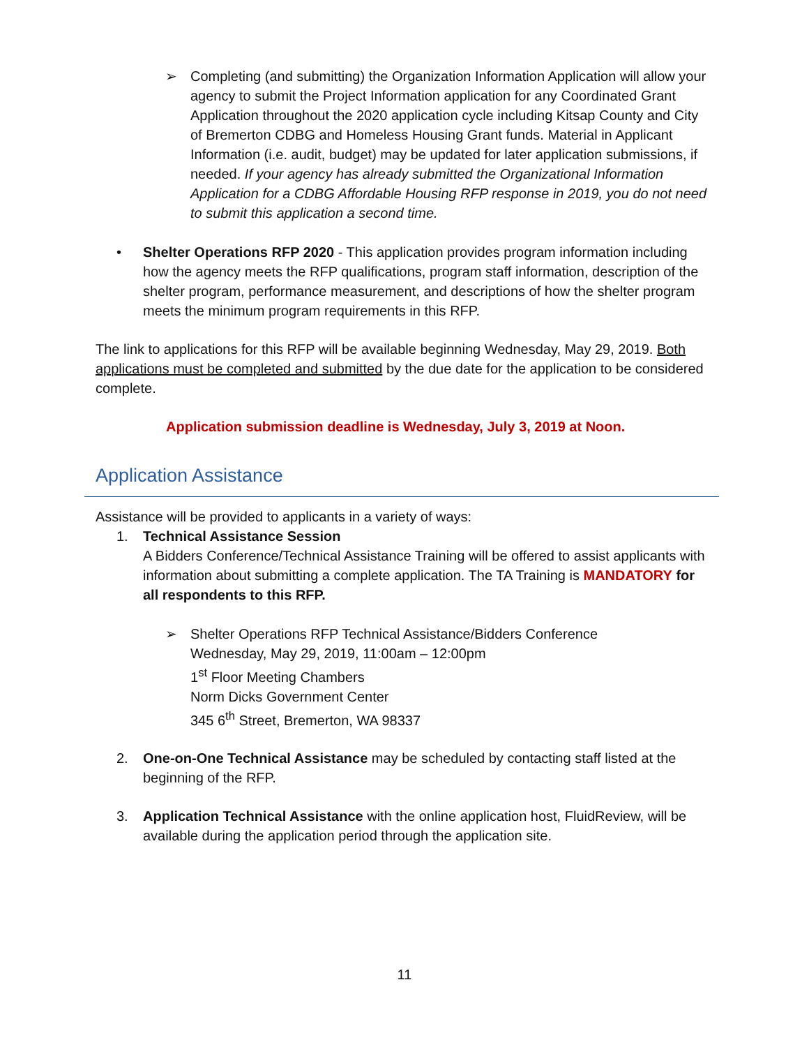➢ Completing (and submitting) the Organization Information Application will allow your agency to submit the Project Information application for any Coordinated Grant Application throughout the 2020 application cycle including Kitsap County and City of Bremerton CDBG and Homeless Housing Grant funds. Material in Applicant Information (i.e. audit, budget) may be updated for later application submissions, if needed. If your agency has already submitted the Organizational Information Application for a CDBG Affordable Housing RFP response in 2019, you do not need to submit this application a second time.
• Shelter Operations RFP 2020 - This application provides program information including how the agency meets the RFP qualifications, program staff information, description of the shelter program, performance measurement, and descriptions of how the shelter program meets the minimum program requirements in this RFP.
The link to applications for this RFP will be available beginning Wednesday, May 29, 2019. Both applications must be completed and submitted by the due date for the application to be considered complete.
Application submission deadline is Wednesday, July 3, 2019 at Noon.
Application Assistance
Assistance will be provided to applicants in a variety of ways:
1. Technical Assistance Session
A Bidders Conference/Technical Assistance Training will be offered to assist applicants with information about submitting a complete application. The TA Training is MANDATORY for all respondents to this RFP.
➢ Shelter Operations RFP Technical Assistance/Bidders Conference
Wednesday, May 29, 2019, 11:00am – 12:00pm
1<sup>st</sup> Floor Meeting Chambers
Norm Dicks Government Center
345 6<sup>th</sup> Street, Bremerton, WA 98337
2. One-on-One Technical Assistance may be scheduled by contacting staff listed at the beginning of the RFP.
3. Application Technical Assistance with the online application host, FluidReview, will be available during the application period through the application site.
11